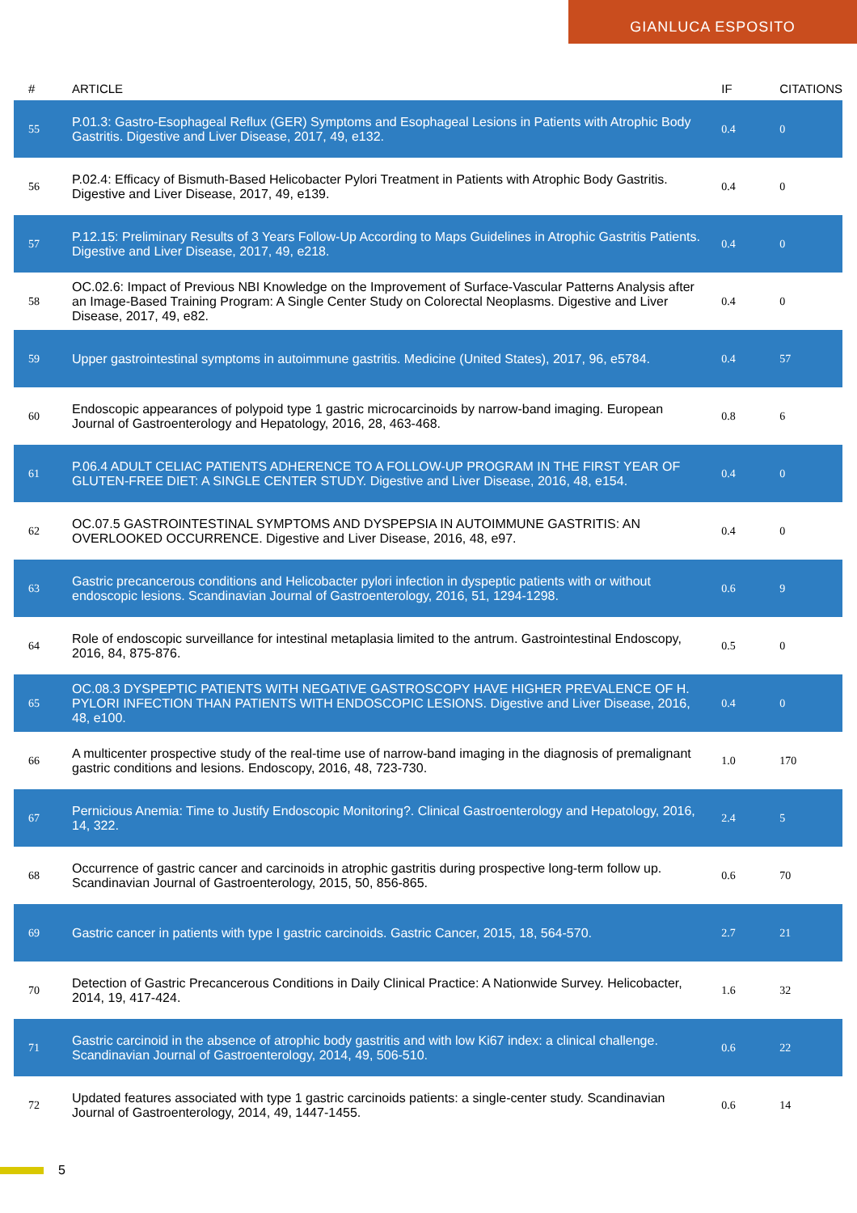GIANLUCA ESPOSITO
| # | ARTICLE | IF | CITATIONS |
| --- | --- | --- | --- |
| 55 | P.01.3: Gastro-Esophageal Reflux (GER) Symptoms and Esophageal Lesions in Patients with Atrophic Body Gastritis. Digestive and Liver Disease, 2017, 49, e132. | 0.4 | 0 |
| 56 | P.02.4: Efficacy of Bismuth-Based Helicobacter Pylori Treatment in Patients with Atrophic Body Gastritis. Digestive and Liver Disease, 2017, 49, e139. | 0.4 | 0 |
| 57 | P.12.15: Preliminary Results of 3 Years Follow-Up According to Maps Guidelines in Atrophic Gastritis Patients. Digestive and Liver Disease, 2017, 49, e218. | 0.4 | 0 |
| 58 | OC.02.6: Impact of Previous NBI Knowledge on the Improvement of Surface-Vascular Patterns Analysis after an Image-Based Training Program: A Single Center Study on Colorectal Neoplasms. Digestive and Liver Disease, 2017, 49, e82. | 0.4 | 0 |
| 59 | Upper gastrointestinal symptoms in autoimmune gastritis. Medicine (United States), 2017, 96, e5784. | 0.4 | 57 |
| 60 | Endoscopic appearances of polypoid type 1 gastric microcarcinoids by narrow-band imaging. European Journal of Gastroenterology and Hepatology, 2016, 28, 463-468. | 0.8 | 6 |
| 61 | P.06.4 ADULT CELIAC PATIENTS ADHERENCE TO A FOLLOW-UP PROGRAM IN THE FIRST YEAR OF GLUTEN-FREE DIET: A SINGLE CENTER STUDY. Digestive and Liver Disease, 2016, 48, e154. | 0.4 | 0 |
| 62 | OC.07.5 GASTROINTESTINAL SYMPTOMS AND DYSPEPSIA IN AUTOIMMUNE GASTRITIS: AN OVERLOOKED OCCURRENCE. Digestive and Liver Disease, 2016, 48, e97. | 0.4 | 0 |
| 63 | Gastric precancerous conditions and Helicobacter pylori infection in dyspeptic patients with or without endoscopic lesions. Scandinavian Journal of Gastroenterology, 2016, 51, 1294-1298. | 0.6 | 9 |
| 64 | Role of endoscopic surveillance for intestinal metaplasia limited to the antrum. Gastrointestinal Endoscopy, 2016, 84, 875-876. | 0.5 | 0 |
| 65 | OC.08.3 DYSPEPTIC PATIENTS WITH NEGATIVE GASTROSCOPY HAVE HIGHER PREVALENCE OF H. PYLORI INFECTION THAN PATIENTS WITH ENDOSCOPIC LESIONS. Digestive and Liver Disease, 2016, 48, e100. | 0.4 | 0 |
| 66 | A multicenter prospective study of the real-time use of narrow-band imaging in the diagnosis of premalignant gastric conditions and lesions. Endoscopy, 2016, 48, 723-730. | 1.0 | 170 |
| 67 | Pernicious Anemia: Time to Justify Endoscopic Monitoring?. Clinical Gastroenterology and Hepatology, 2016, 14, 322. | 2.4 | 5 |
| 68 | Occurrence of gastric cancer and carcinoids in atrophic gastritis during prospective long-term follow up. Scandinavian Journal of Gastroenterology, 2015, 50, 856-865. | 0.6 | 70 |
| 69 | Gastric cancer in patients with type I gastric carcinoids. Gastric Cancer, 2015, 18, 564-570. | 2.7 | 21 |
| 70 | Detection of Gastric Precancerous Conditions in Daily Clinical Practice: A Nationwide Survey. Helicobacter, 2014, 19, 417-424. | 1.6 | 32 |
| 71 | Gastric carcinoid in the absence of atrophic body gastritis and with low Ki67 index: a clinical challenge. Scandinavian Journal of Gastroenterology, 2014, 49, 506-510. | 0.6 | 22 |
| 72 | Updated features associated with type 1 gastric carcinoids patients: a single-center study. Scandinavian Journal of Gastroenterology, 2014, 49, 1447-1455. | 0.6 | 14 |
5